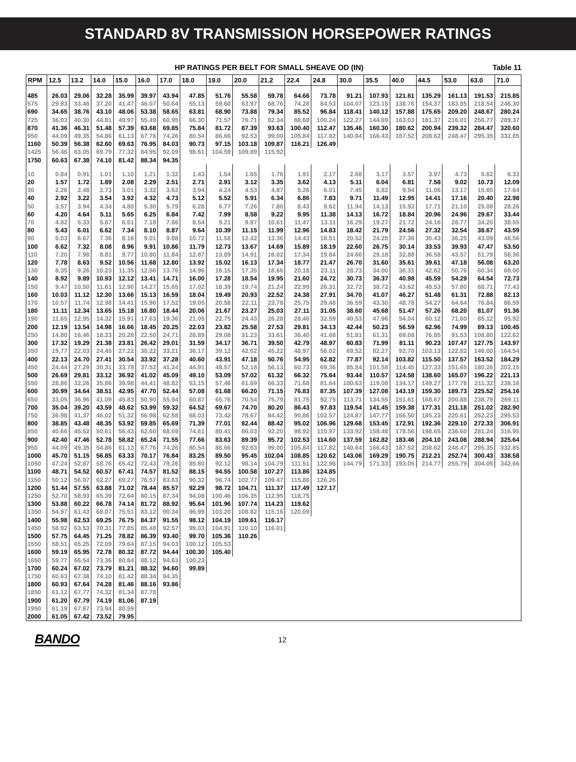STANDARD 8V TRANSMISSION HORSEPOWER RATINGS
HP RATINGS PER BELT FOR SMALL SHEAVE OD (IN) Table 11
| RPM | 12.5 | 13.2 | 14.0 | 15.0 | 16.0 | 17.0 | 18.0 | 19.0 | 20.0 | 21.2 | 22.4 | 24.8 | 30.0 | 35.5 | 40.0 | 44.5 | 53.0 | 63.0 | 71.0 |
| --- | --- | --- | --- | --- | --- | --- | --- | --- | --- | --- | --- | --- | --- | --- | --- | --- | --- | --- | --- |
| 485 | 26.03 | 29.06 | 32.28 | 35.99 | 39.97 | 43.94 | 47.85 | 51.76 | 55.58 | 59.78 | 64.66 | 73.78 | 91.21 | 107.93 | 121.61 | 135.29 | 161.13 | 191.53 | 215.85 |
| 575 | 29.93 | 33.46 | 37.20 | 41.47 | 46.07 | 50.64 | 55.13 | 59.60 | 63.97 | 68.76 | 74.28 | 84.53 | 104.07 | 123.15 | 138.76 | 154.37 | 183.85 | 218.54 | 246.30 |
| 690 | 34.65 | 38.76 | 43.10 | 48.06 | 53.38 | 58.65 | 63.81 | 68.90 | 73.88 | 79.34 | 85.52 | 96.84 | 118.41 | 140.12 | 157.88 | 175.65 | 209.20 | 248.67 | 280.24 |
| 725 | 36.03 | 40.30 | 44.81 | 49.97 | 55.49 | 60.95 | 66.30 | 71.57 | 76.71 | 82.34 | 88.68 | 100.24 | 122.27 | 144.69 | 163.03 | 181.37 | 216.01 | 256.77 | 289.37 |
| 870 | 41.36 | 46.31 | 51.48 | 57.39 | 63.68 | 69.85 | 75.84 | 81.72 | 87.39 | 93.63 | 100.40 | 112.47 | 135.46 | 160.30 | 180.62 | 200.94 | 239.32 | 284.47 | 320.60 |
| 950 | 44.09 | 49.35 | 54.86 | 61.13 | 67.76 | 74.26 | 80.54 | 86.66 | 92.53 | 99.00 | 105.84 | 117.82 | 140.64 | 166.43 | 187.52 | 208.62 | 248.47 | 295.35 | 332.85 |
| 1160 | 50.39 | 56.38 | 62.60 | 69.63 | 76.95 | 84.03 | 90.73 | 97.15 | 103.18 | 109.87 | 116.21 | 126.49 | | | | | | | |
| 1425 | 56.46 | 63.05 | 69.79 | 77.32 | 84.95 | 92.09 | 98.61 | 104.59 | 109.89 | 115.92 | | | | | | | | | |
| 1750 | 60.63 | 67.38 | 74.10 | 81.42 | 88.34 | 94.35 | | | | | | | | | | | | | |
| 10 | 0.84 | 0.91 | 1.01 | 1.10 | 1.21 | 1.32 | 1.43 | 1.54 | 1.65 | 1.76 | 1.91 | 2.17 | 2.68 | 3.17 | 3.57 | 3.97 | 4.73 | 5.62 | 6.33 |
| 20 | 1.57 | 1.72 | 1.89 | 2.08 | 2.29 | 2.51 | 2.71 | 2.91 | 3.12 | 3.35 | 3.62 | 4.13 | 5.11 | 6.04 | 6.81 | 7.58 | 9.02 | 10.73 | 12.09 |
| 30 | 2.26 | 2.48 | 2.73 | 3.01 | 3.32 | 3.62 | 3.94 | 4.24 | 4.53 | 4.87 | 5.26 | 6.01 | 7.45 | 8.82 | 9.94 | 11.06 | 13.17 | 15.65 | 17.64 |
| 40 | 2.92 | 3.22 | 3.54 | 3.92 | 4.32 | 4.73 | 5.12 | 5.52 | 5.91 | 6.34 | 6.86 | 7.83 | 9.71 | 11.49 | 12.95 | 14.41 | 17.16 | 20.40 | 22.98 |
| 50 | 3.57 | 3.94 | 4.34 | 4.80 | 5.30 | 5.79 | 6.28 | 6.77 | 7.26 | 7.80 | 8.43 | 9.62 | 11.94 | 14.13 | 15.92 | 17.71 | 21.10 | 25.08 | 28.26 |
| 60 | 4.20 | 4.64 | 5.11 | 5.65 | 6.25 | 6.84 | 7.42 | 7.99 | 8.58 | 9.22 | 9.95 | 11.38 | 14.13 | 16.72 | 18.84 | 20.96 | 24.96 | 29.67 | 33.44 |
| 70 | 4.82 | 5.33 | 5.87 | 6.51 | 7.18 | 7.86 | 8.54 | 9.21 | 9.87 | 10.61 | 11.47 | 13.11 | 16.29 | 19.27 | 21.72 | 24.16 | 28.77 | 34.20 | 38.55 |
| 80 | 5.43 | 6.01 | 6.62 | 7.34 | 8.10 | 8.87 | 9.64 | 10.39 | 11.15 | 11.99 | 12.96 | 14.83 | 18.42 | 21.79 | 24.56 | 27.32 | 32.54 | 38.67 | 43.59 |
| 90 | 6.03 | 6.67 | 7.36 | 8.16 | 9.01 | 9.88 | 10.72 | 11.58 | 12.42 | 13.36 | 14.43 | 16.51 | 20.52 | 24.28 | 27.36 | 30.43 | 36.25 | 43.09 | 48.56 |
| 100 | 6.62 | 7.32 | 8.08 | 8.96 | 9.91 | 10.86 | 11.79 | 12.73 | 13.67 | 14.69 | 15.89 | 18.19 | 22.60 | 26.75 | 30.14 | 33.53 | 39.93 | 47.47 | 53.50 |
| 110 | 7.20 | 7.98 | 8.81 | 9.77 | 10.80 | 11.84 | 12.87 | 13.89 | 14.91 | 16.02 | 17.34 | 19.84 | 24.66 | 29.18 | 32.88 | 36.58 | 43.57 | 51.79 | 58.36 |
| 120 | 7.78 | 8.63 | 9.52 | 10.56 | 11.68 | 12.80 | 13.92 | 15.02 | 16.13 | 17.34 | 18.77 | 21.47 | 26.70 | 31.60 | 35.61 | 39.61 | 47.18 | 56.08 | 63.20 |
| 130 | 8.35 | 9.26 | 10.23 | 11.35 | 12.56 | 13.76 | 14.96 | 16.15 | 17.35 | 18.66 | 20.18 | 23.11 | 28.73 | 34.00 | 38.31 | 42.62 | 50.76 | 60.34 | 68.00 |
| 140 | 8.92 | 9.89 | 10.93 | 12.12 | 13.41 | 14.71 | 16.00 | 17.28 | 18.54 | 19.95 | 21.60 | 24.72 | 30.73 | 36.37 | 40.98 | 45.59 | 54.29 | 64.54 | 72.73 |
| 150 | 9.47 | 10.50 | 11.61 | 12.90 | 14.27 | 15.65 | 17.02 | 18.39 | 19.74 | 21.24 | 22.99 | 26.31 | 32.72 | 38.72 | 43.62 | 48.53 | 57.80 | 68.71 | 77.43 |
| 160 | 10.03 | 11.12 | 12.30 | 13.66 | 15.13 | 16.59 | 18.04 | 19.49 | 20.93 | 22.52 | 24.38 | 27.91 | 34.70 | 41.07 | 46.27 | 51.48 | 61.31 | 72.88 | 82.13 |
| 170 | 10.57 | 11.74 | 12.98 | 14.41 | 15.96 | 17.52 | 19.05 | 20.58 | 22.11 | 23.78 | 25.75 | 29.48 | 36.59 | 43.30 | 48.78 | 54.27 | 64.64 | 76.84 | 86.59 |
| 180 | 11.11 | 12.34 | 13.65 | 15.18 | 16.80 | 18.44 | 20.06 | 21.67 | 23.27 | 25.03 | 27.11 | 31.05 | 38.60 | 45.68 | 51.47 | 57.26 | 68.20 | 81.07 | 91.36 |
| 190 | 11.65 | 12.95 | 14.32 | 15.91 | 17.63 | 19.36 | 21.05 | 22.75 | 24.43 | 26.28 | 28.46 | 32.59 | 40.53 | 47.96 | 54.04 | 60.12 | 71.60 | 85.12 | 95.92 |
| 200 | 12.19 | 13.54 | 14.98 | 16.66 | 18.45 | 20.25 | 22.03 | 23.82 | 25.58 | 27.53 | 29.81 | 34.13 | 42.44 | 50.23 | 56.59 | 62.96 | 74.99 | 89.13 | 100.45 |
| 250 | 14.80 | 16.46 | 18.23 | 20.28 | 22.50 | 24.71 | 26.89 | 29.08 | 31.23 | 33.61 | 36.40 | 41.68 | 51.81 | 61.31 | 69.08 | 76.85 | 91.53 | 108.80 | 122.62 |
| 300 | 17.32 | 19.29 | 21.38 | 23.81 | 26.42 | 29.01 | 31.59 | 34.17 | 36.71 | 39.50 | 42.79 | 48.97 | 60.83 | 71.99 | 81.11 | 90.23 | 107.47 | 127.75 | 143.97 |
| 350 | 19.77 | 22.03 | 24.45 | 27.22 | 30.22 | 33.21 | 36.17 | 39.12 | 42.02 | 45.22 | 48.97 | 56.02 | 69.52 | 82.27 | 92.70 | 103.13 | 122.82 | 146.00 | 164.54 |
| 400 | 22.13 | 24.70 | 27.41 | 30.54 | 33.92 | 37.28 | 40.60 | 43.91 | 47.18 | 50.76 | 54.95 | 62.82 | 77.87 | 92.14 | 103.82 | 115.50 | 137.57 | 163.52 | 184.29 |
| 450 | 24.44 | 27.29 | 30.31 | 33.78 | 37.52 | 41.24 | 44.91 | 48.57 | 52.18 | 56.13 | 60.73 | 69.36 | 85.84 | 101.58 | 114.45 | 127.33 | 151.65 | 180.26 | 203.15 |
| 500 | 26.69 | 29.81 | 33.12 | 36.92 | 41.02 | 45.09 | 49.10 | 53.09 | 57.02 | 61.32 | 66.32 | 75.64 | 93.44 | 110.57 | 124.58 | 138.60 | 165.07 | 196.22 | 221.13 |
| 550 | 28.86 | 32.26 | 35.86 | 39.98 | 44.41 | 48.82 | 53.15 | 57.46 | 61.69 | 66.33 | 71.68 | 81.64 | 100.63 | 119.08 | 134.17 | 149.27 | 177.78 | 211.32 | 238.16 |
| 600 | 30.99 | 34.64 | 38.51 | 42.95 | 47.70 | 52.44 | 57.08 | 61.68 | 66.20 | 71.15 | 76.83 | 87.35 | 107.39 | 127.08 | 143.19 | 159.30 | 189.73 | 225.52 | 254.16 |
| 650 | 33.05 | 36.96 | 41.09 | 45.83 | 50.90 | 55.94 | 60.87 | 65.76 | 70.54 | 75.79 | 81.75 | 92.75 | 113.71 | 134.55 | 151.61 | 168.67 | 200.88 | 238.79 | 269.11 |
| 700 | 35.04 | 39.20 | 43.59 | 48.62 | 53.99 | 59.32 | 64.52 | 69.67 | 74.70 | 80.20 | 86.43 | 97.83 | 119.54 | 141.45 | 159.38 | 177.31 | 211.18 | 251.02 | 282.90 |
| 750 | 36.98 | 41.37 | 46.02 | 51.32 | 56.98 | 62.58 | 68.03 | 73.42 | 78.67 | 84.42 | 90.86 | 102.57 | 124.87 | 147.77 | 166.50 | 185.23 | 220.61 | 262.23 | 295.53 |
| 800 | 38.85 | 43.48 | 48.35 | 53.92 | 59.85 | 65.69 | 71.39 | 77.01 | 82.44 | 88.42 | 95.02 | 106.96 | 129.68 | 153.45 | 172.91 | 192.36 | 229.10 | 272.33 | 306.91 |
| 850 | 40.66 | 45.52 | 50.61 | 56.43 | 62.60 | 68.69 | 74.61 | 80.41 | 86.03 | 92.20 | 98.92 | 110.97 | 133.92 | 158.48 | 178.56 | 198.65 | 236.60 | 281.24 | 316.95 |
| 900 | 42.40 | 47.46 | 52.78 | 58.82 | 65.24 | 71.55 | 77.66 | 83.63 | 89.39 | 95.72 | 102.53 | 114.60 | 137.59 | 162.82 | 183.46 | 204.10 | 243.08 | 288.94 | 325.64 |
| 950 | 44.09 | 49.35 | 54.86 | 61.13 | 67.76 | 74.26 | 80.54 | 86.66 | 92.53 | 99.00 | 105.84 | 117.82 | 140.64 | 166.43 | 187.52 | 208.62 | 248.47 | 295.35 | 332.85 |
| 1000 | 45.70 | 51.15 | 56.85 | 63.33 | 70.17 | 76.84 | 83.25 | 89.50 | 95.45 | 102.04 | 108.85 | 120.62 | 143.06 | 169.29 | 190.75 | 212.21 | 252.74 | 300.43 | 338.58 |
| 1050 | 47.24 | 52.87 | 58.76 | 65.42 | 72.43 | 79.26 | 85.80 | 92.12 | 98.14 | 104.79 | 111.51 | 122.96 | 144.79 | 171.33 | 193.05 | 214.77 | 255.79 | 304.05 | 342.66 |
| 1100 | 48.71 | 54.52 | 60.57 | 67.41 | 74.57 | 81.52 | 88.15 | 94.55 | 100.58 | 107.27 | 113.86 | 124.85 | | | | | | | |
| 1150 | 50.12 | 56.07 | 62.27 | 69.27 | 76.57 | 83.63 | 90.32 | 96.74 | 102.77 | 109.47 | 115.86 | 126.26 | | | | | | | |
| 1200 | 51.44 | 57.55 | 63.88 | 71.02 | 78.44 | 85.57 | 92.29 | 98.72 | 104.71 | 111.37 | 117.49 | 127.17 | | | | | | | |
| 1250 | 52.70 | 58.93 | 65.39 | 72.64 | 80.15 | 87.34 | 94.08 | 100.46 | 106.35 | 112.95 | 118.75 | | | | | | | | |
| 1300 | 53.88 | 60.22 | 66.78 | 74.14 | 81.72 | 88.92 | 95.64 | 101.96 | 107.74 | 114.23 | 119.62 | | | | | | | | |
| 1350 | 54.97 | 61.43 | 68.07 | 75.51 | 83.12 | 90.34 | 96.99 | 103.20 | 108.82 | 115.16 | 120.09 | | | | | | | | |
| 1400 | 55.98 | 62.53 | 69.25 | 76.75 | 84.37 | 91.55 | 98.12 | 104.19 | 109.61 | 116.17 | | | | | | | | | |
| 1450 | 56.92 | 63.53 | 70.31 | 77.85 | 85.48 | 92.57 | 99.03 | 104.91 | 110.10 | 116.01 | | | | | | | | | |
| 1500 | 57.75 | 64.45 | 71.25 | 78.82 | 86.39 | 93.40 | 99.70 | 105.36 | 110.26 | | | | | | | | | | |
| 1550 | 58.51 | 65.25 | 72.09 | 79.64 | 87.15 | 94.03 | 100.12 | 105.53 | | | | | | | | | | | |
| 1600 | 59.19 | 65.95 | 72.78 | 80.32 | 87.72 | 94.44 | 100.30 | 105.40 | | | | | | | | | | | |
| 1650 | 59.77 | 66.54 | 73.36 | 80.84 | 88.12 | 94.63 | 100.23 | | | | | | | | | | | | |
| 1700 | 60.24 | 67.02 | 73.79 | 81.21 | 88.32 | 94.60 | 99.89 | | | | | | | | | | | | |
| 1750 | 60.63 | 67.38 | 74.10 | 81.42 | 88.34 | 94.35 | | | | | | | | | | | | | |
| 1800 | 60.93 | 67.64 | 74.28 | 81.46 | 88.16 | 93.86 | | | | | | | | | | | | | |
| 1850 | 61.12 | 67.77 | 74.32 | 81.34 | 87.78 | | | | | | | | | | | | | | |
| 1900 | 61.20 | 67.79 | 74.19 | 81.06 | 87.19 | | | | | | | | | | | | | | |
| 1950 | 61.19 | 67.67 | 73.94 | 80.59 | | | | | | | | | | | | | | | |
| 2000 | 61.05 | 67.42 | 73.52 | 79.95 | | | | | | | | | | | | | | | |
BANDO 12